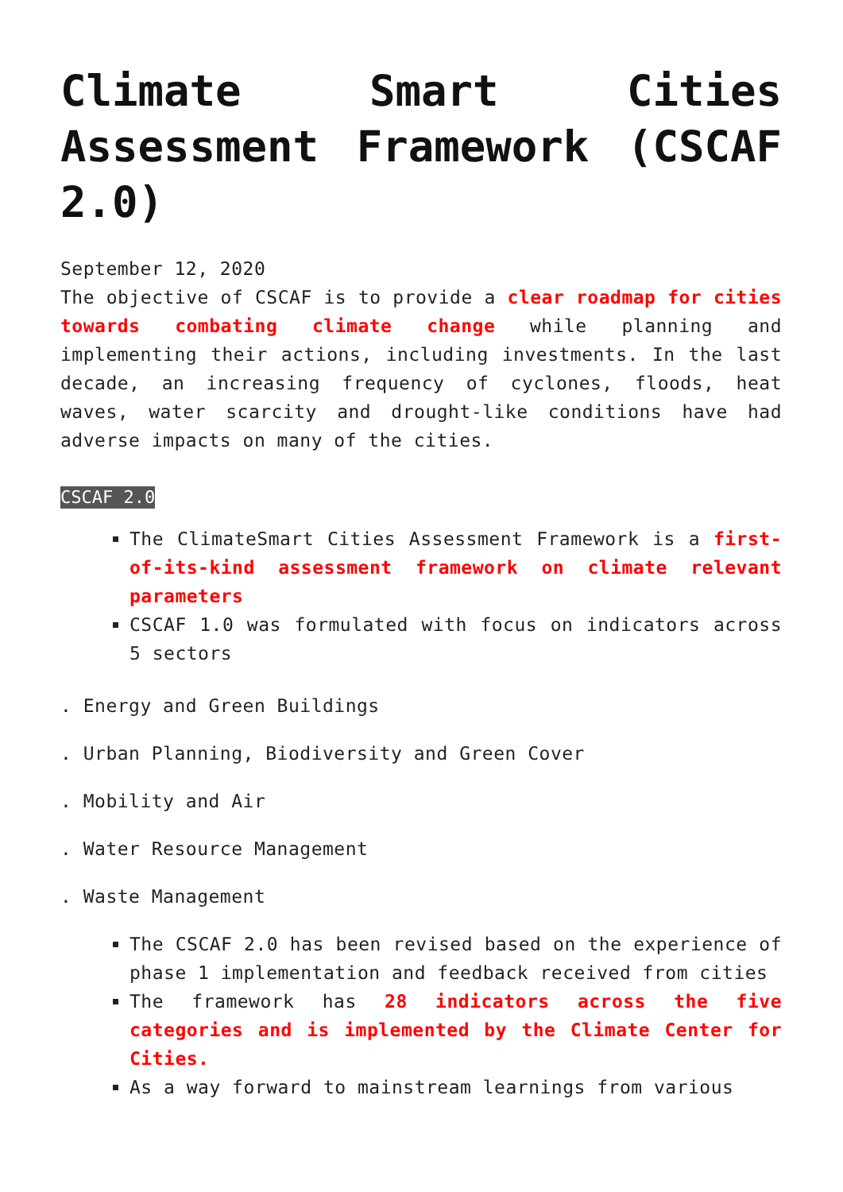Climate Smart Cities Assessment Framework (CSCAF 2.0)
September 12, 2020
The objective of CSCAF is to provide a clear roadmap for cities towards combating climate change while planning and implementing their actions, including investments. In the last decade, an increasing frequency of cyclones, floods, heat waves, water scarcity and drought-like conditions have had adverse impacts on many of the cities.
CSCAF 2.0
The ClimateSmart Cities Assessment Framework is a first-of-its-kind assessment framework on climate relevant parameters
CSCAF 1.0 was formulated with focus on indicators across 5 sectors
. Energy and Green Buildings
. Urban Planning, Biodiversity and Green Cover
. Mobility and Air
. Water Resource Management
. Waste Management
The CSCAF 2.0 has been revised based on the experience of phase 1 implementation and feedback received from cities
The framework has 28 indicators across the five categories and is implemented by the Climate Center for Cities.
As a way forward to mainstream learnings from various